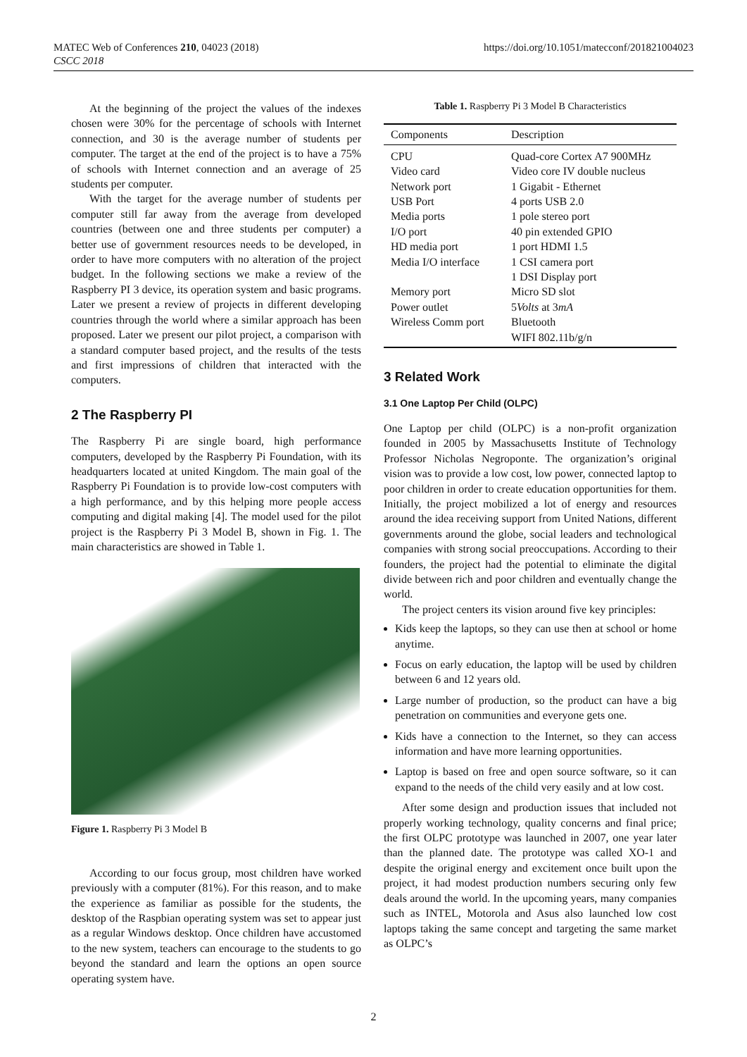MATEC Web of Conferences 210, 04023 (2018)
CSCC 2018
https://doi.org/10.1051/matecconf/201821004023
At the beginning of the project the values of the indexes chosen were 30% for the percentage of schools with Internet connection, and 30 is the average number of students per computer. The target at the end of the project is to have a 75% of schools with Internet connection and an average of 25 students per computer.
With the target for the average number of students per computer still far away from the average from developed countries (between one and three students per computer) a better use of government resources needs to be developed, in order to have more computers with no alteration of the project budget. In the following sections we make a review of the Raspberry PI 3 device, its operation system and basic programs. Later we present a review of projects in different developing countries through the world where a similar approach has been proposed. Later we present our pilot project, a comparison with a standard computer based project, and the results of the tests and first impressions of children that interacted with the computers.
2 The Raspberry PI
The Raspberry Pi are single board, high performance computers, developed by the Raspberry Pi Foundation, with its headquarters located at united Kingdom. The main goal of the Raspberry Pi Foundation is to provide low-cost computers with a high performance, and by this helping more people access computing and digital making [4]. The model used for the pilot project is the Raspberry Pi 3 Model B, shown in Fig. 1. The main characteristics are showed in Table 1.
Figure 1. Raspberry Pi 3 Model B
According to our focus group, most children have worked previously with a computer (81%). For this reason, and to make the experience as familiar as possible for the students, the desktop of the Raspbian operating system was set to appear just as a regular Windows desktop. Once children have accustomed to the new system, teachers can encourage to the students to go beyond the standard and learn the options an open source operating system have.
Table 1. Raspberry Pi 3 Model B Characteristics
| Components | Description |
| --- | --- |
| CPU | Quad-core Cortex A7 900MHz |
| Video card | Video core IV double nucleus |
| Network port | 1 Gigabit - Ethernet |
| USB Port | 4 ports USB 2.0 |
| Media ports | 1 pole stereo port |
| I/O port | 40 pin extended GPIO |
| HD media port | 1 port HDMI 1.5 |
| Media I/O interface | 1 CSI camera port |
| | 1 DSI Display port |
| Memory port | Micro SD slot |
| Power outlet | 5 Volts at 3 mA |
| Wireless Comm port | Bluetooth |
| | WIFI 802.11b/g/n |
3 Related Work
3.1 One Laptop Per Child (OLPC)
One Laptop per child (OLPC) is a non-profit organization founded in 2005 by Massachusetts Institute of Technology Professor Nicholas Negroponte. The organization’s original vision was to provide a low cost, low power, connected laptop to poor children in order to create education opportunities for them. Initially, the project mobilized a lot of energy and resources around the idea receiving support from United Nations, different governments around the globe, social leaders and technological companies with strong social preoccupations. According to their founders, the project had the potential to eliminate the digital divide between rich and poor children and eventually change the world.
The project centers its vision around five key principles:
Kids keep the laptops, so they can use then at school or home anytime.
Focus on early education, the laptop will be used by children between 6 and 12 years old.
Large number of production, so the product can have a big penetration on communities and everyone gets one.
Kids have a connection to the Internet, so they can access information and have more learning opportunities.
Laptop is based on free and open source software, so it can expand to the needs of the child very easily and at low cost.
After some design and production issues that included not properly working technology, quality concerns and final price; the first OLPC prototype was launched in 2007, one year later than the planned date. The prototype was called XO-1 and despite the original energy and excitement once built upon the project, it had modest production numbers securing only few deals around the world. In the upcoming years, many companies such as INTEL, Motorola and Asus also launched low cost laptops taking the same concept and targeting the same market as OLPC’s
2